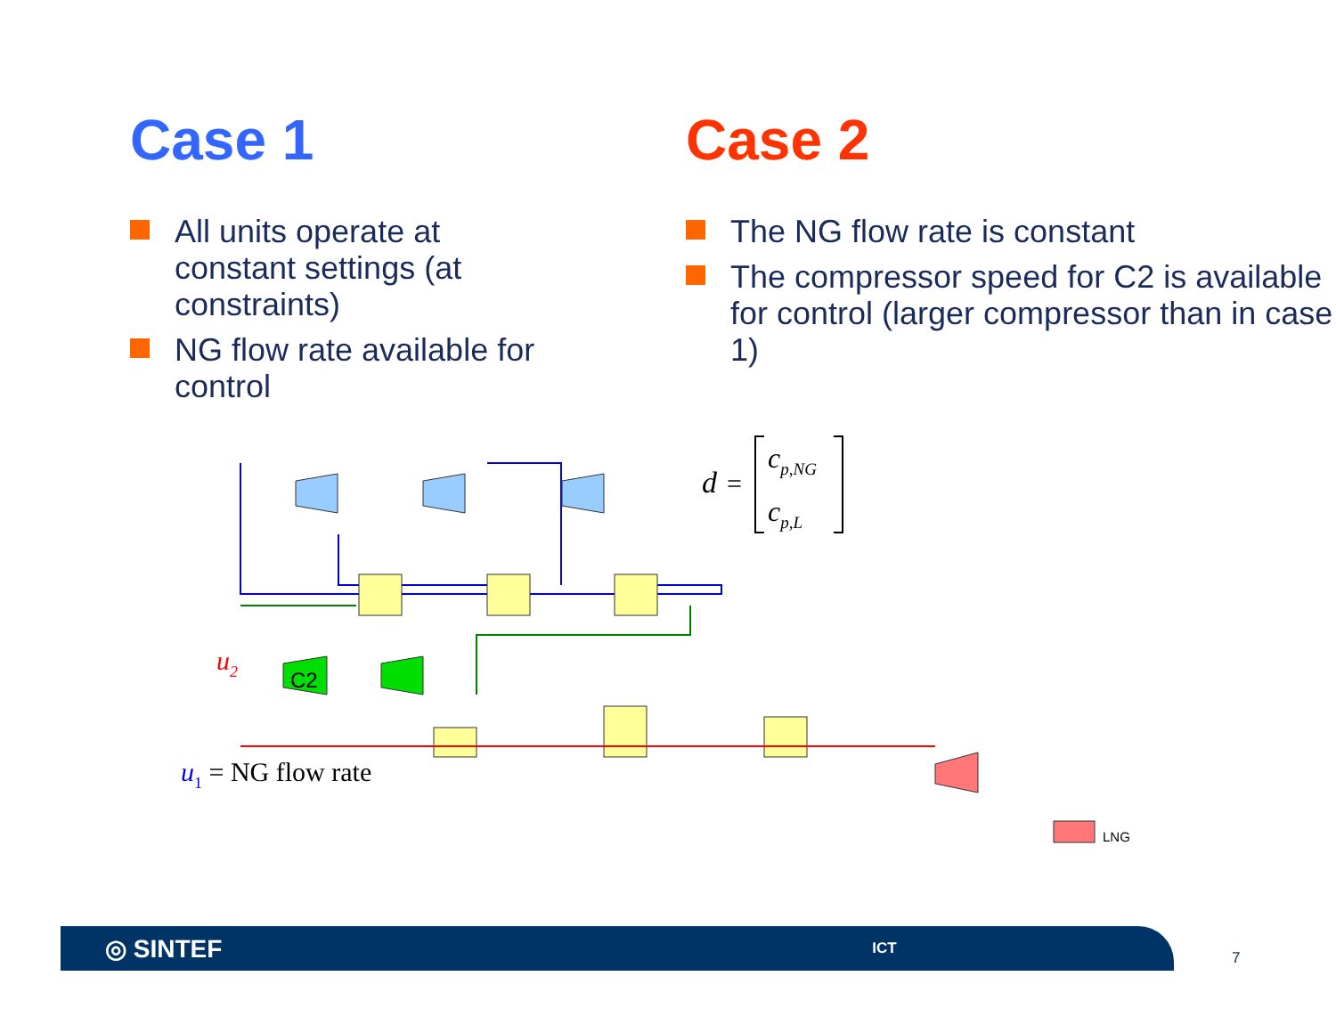Case 1
All units operate at constant settings (at constraints)
NG flow rate available for control
Case 2
The NG flow rate is constant
The compressor speed for C2 is available for control (larger compressor than in case 1)
C2
LNG
u2
u1 = NG flow rate
d
=
cp,NG
cp,L
◎ SINTEF ICT
7